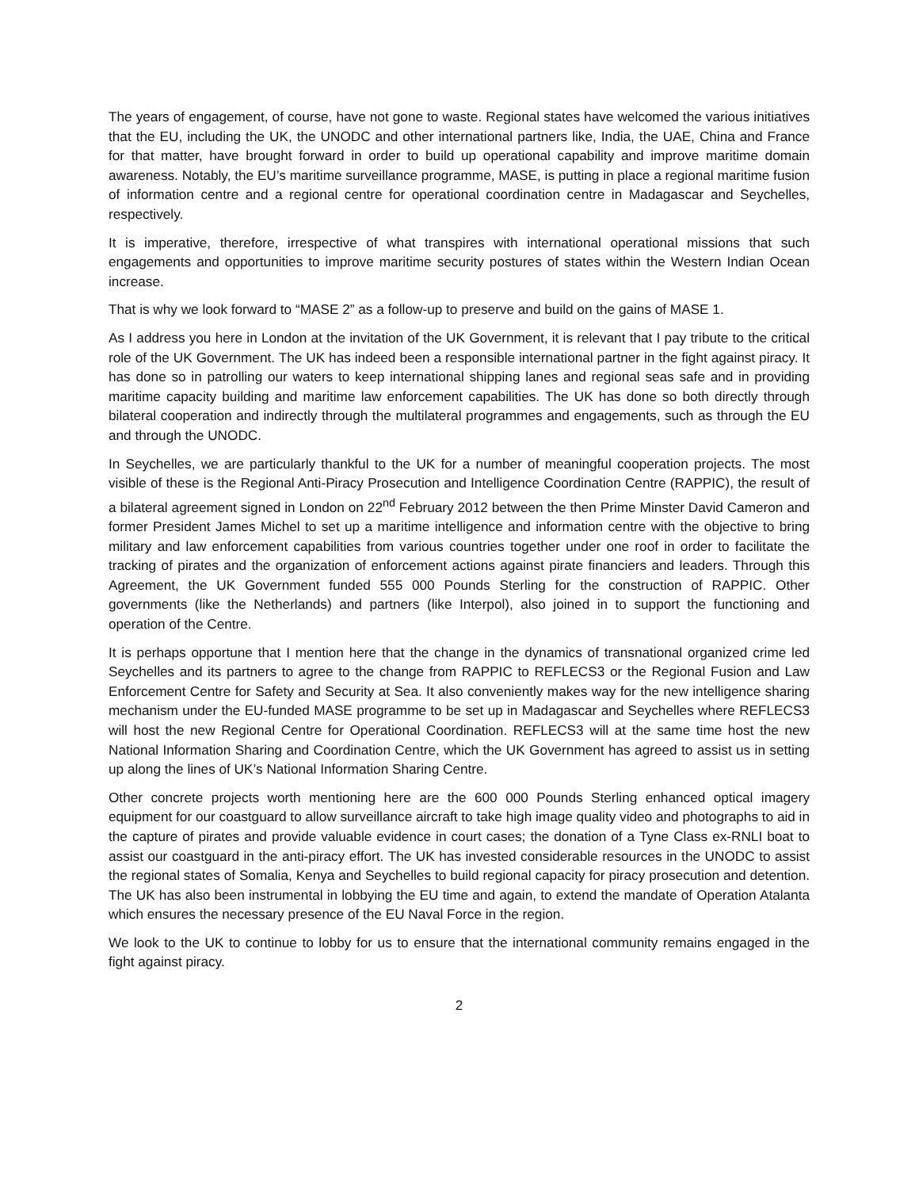The years of engagement, of course, have not gone to waste. Regional states have welcomed the various initiatives that the EU, including the UK, the UNODC and other international partners like, India, the UAE, China and France for that matter, have brought forward in order to build up operational capability and improve maritime domain awareness. Notably, the EU’s maritime surveillance programme, MASE, is putting in place a regional maritime fusion of information centre and a regional centre for operational coordination centre in Madagascar and Seychelles, respectively.
It is imperative, therefore, irrespective of what transpires with international operational missions that such engagements and opportunities to improve maritime security postures of states within the Western Indian Ocean increase.
That is why we look forward to “MASE 2” as a follow-up to preserve and build on the gains of MASE 1.
As I address you here in London at the invitation of the UK Government, it is relevant that I pay tribute to the critical role of the UK Government. The UK has indeed been a responsible international partner in the fight against piracy. It has done so in patrolling our waters to keep international shipping lanes and regional seas safe and in providing maritime capacity building and maritime law enforcement capabilities. The UK has done so both directly through bilateral cooperation and indirectly through the multilateral programmes and engagements, such as through the EU and through the UNODC.
In Seychelles, we are particularly thankful to the UK for a number of meaningful cooperation projects. The most visible of these is the Regional Anti-Piracy Prosecution and Intelligence Coordination Centre (RAPPIC), the result of a bilateral agreement signed in London on 22<sup>nd</sup> February 2012 between the then Prime Minster David Cameron and former President James Michel to set up a maritime intelligence and information centre with the objective to bring military and law enforcement capabilities from various countries together under one roof in order to facilitate the tracking of pirates and the organization of enforcement actions against pirate financiers and leaders. Through this Agreement, the UK Government funded 555 000 Pounds Sterling for the construction of RAPPIC. Other governments (like the Netherlands) and partners (like Interpol), also joined in to support the functioning and operation of the Centre.
It is perhaps opportune that I mention here that the change in the dynamics of transnational organized crime led Seychelles and its partners to agree to the change from RAPPIC to REFLECS3 or the Regional Fusion and Law Enforcement Centre for Safety and Security at Sea. It also conveniently makes way for the new intelligence sharing mechanism under the EU-funded MASE programme to be set up in Madagascar and Seychelles where REFLECS3 will host the new Regional Centre for Operational Coordination. REFLECS3 will at the same time host the new National Information Sharing and Coordination Centre, which the UK Government has agreed to assist us in setting up along the lines of UK’s National Information Sharing Centre.
Other concrete projects worth mentioning here are the 600 000 Pounds Sterling enhanced optical imagery equipment for our coastguard to allow surveillance aircraft to take high image quality video and photographs to aid in the capture of pirates and provide valuable evidence in court cases; the donation of a Tyne Class ex-RNLI boat to assist our coastguard in the anti-piracy effort. The UK has invested considerable resources in the UNODC to assist the regional states of Somalia, Kenya and Seychelles to build regional capacity for piracy prosecution and detention. The UK has also been instrumental in lobbying the EU time and again, to extend the mandate of Operation Atalanta which ensures the necessary presence of the EU Naval Force in the region.
We look to the UK to continue to lobby for us to ensure that the international community remains engaged in the fight against piracy.
2